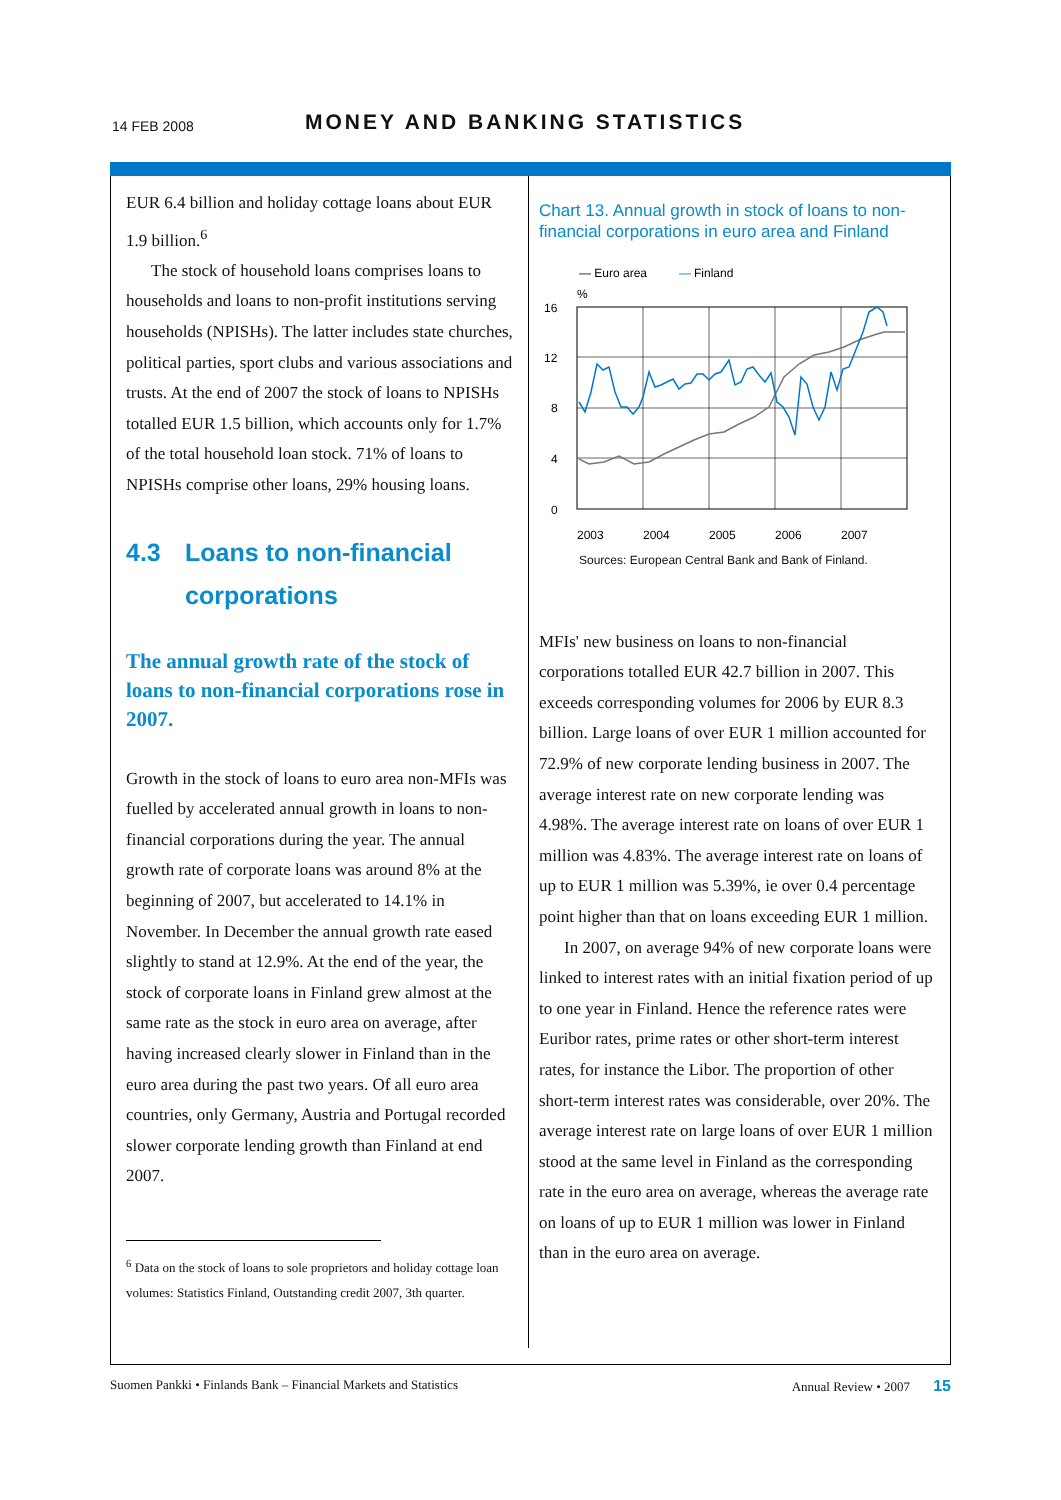14 FEB 2008 MONEY AND BANKING STATISTICS
EUR 6.4 billion and holiday cottage loans about EUR 1.9 billion.<sup>6</sup>
The stock of household loans comprises loans to households and loans to non-profit institutions serving households (NPISHs). The latter includes state churches, political parties, sport clubs and various associations and trusts. At the end of 2007 the stock of loans to NPISHs totalled EUR 1.5 billion, which accounts only for 1.7% of the total household loan stock. 71% of loans to NPISHs comprise other loans, 29% housing loans.
4.3 Loans to non-financial corporations
The annual growth rate of the stock of loans to non-financial corporations rose in 2007.
Growth in the stock of loans to euro area non-MFIs was fuelled by accelerated annual growth in loans to non-financial corporations during the year. The annual growth rate of corporate loans was around 8% at the beginning of 2007, but accelerated to 14.1% in November. In December the annual growth rate eased slightly to stand at 12.9%. At the end of the year, the stock of corporate loans in Finland grew almost at the same rate as the stock in euro area on average, after having increased clearly slower in Finland than in the euro area during the past two years. Of all euro area countries, only Germany, Austria and Portugal recorded slower corporate lending growth than Finland at end 2007.
<sup>6</sup> Data on the stock of loans to sole proprietors and holiday cottage loan volumes: Statistics Finland, Outstanding credit 2007, 3th quarter.
Chart 13. Annual growth in stock of loans to non-financial corporations in euro area and Finland
— Euro area
—
Finland
%
16
12
8
4
0
2003
2004
2005
2006
2007
Sources: European Central Bank and Bank of Finland.
MFIs' new business on loans to non-financial corporations totalled EUR 42.7 billion in 2007. This exceeds corresponding volumes for 2006 by EUR 8.3 billion. Large loans of over EUR 1 million accounted for 72.9% of new corporate lending business in 2007. The average interest rate on new corporate lending was 4.98%. The average interest rate on loans of over EUR 1 million was 4.83%. The average interest rate on loans of up to EUR 1 million was 5.39%, ie over 0.4 percentage point higher than that on loans exceeding EUR 1 million.
In 2007, on average 94% of new corporate loans were linked to interest rates with an initial fixation period of up to one year in Finland. Hence the reference rates were Euribor rates, prime rates or other short-term interest rates, for instance the Libor. The proportion of other short-term interest rates was considerable, over 20%. The average interest rate on large loans of over EUR 1 million stood at the same level in Finland as the corresponding rate in the euro area on average, whereas the average rate on loans of up to EUR 1 million was lower in Finland than in the euro area on average.
Suomen Pankki • Finlands Bank – Financial Markets and Statistics Annual Review • 2007 15